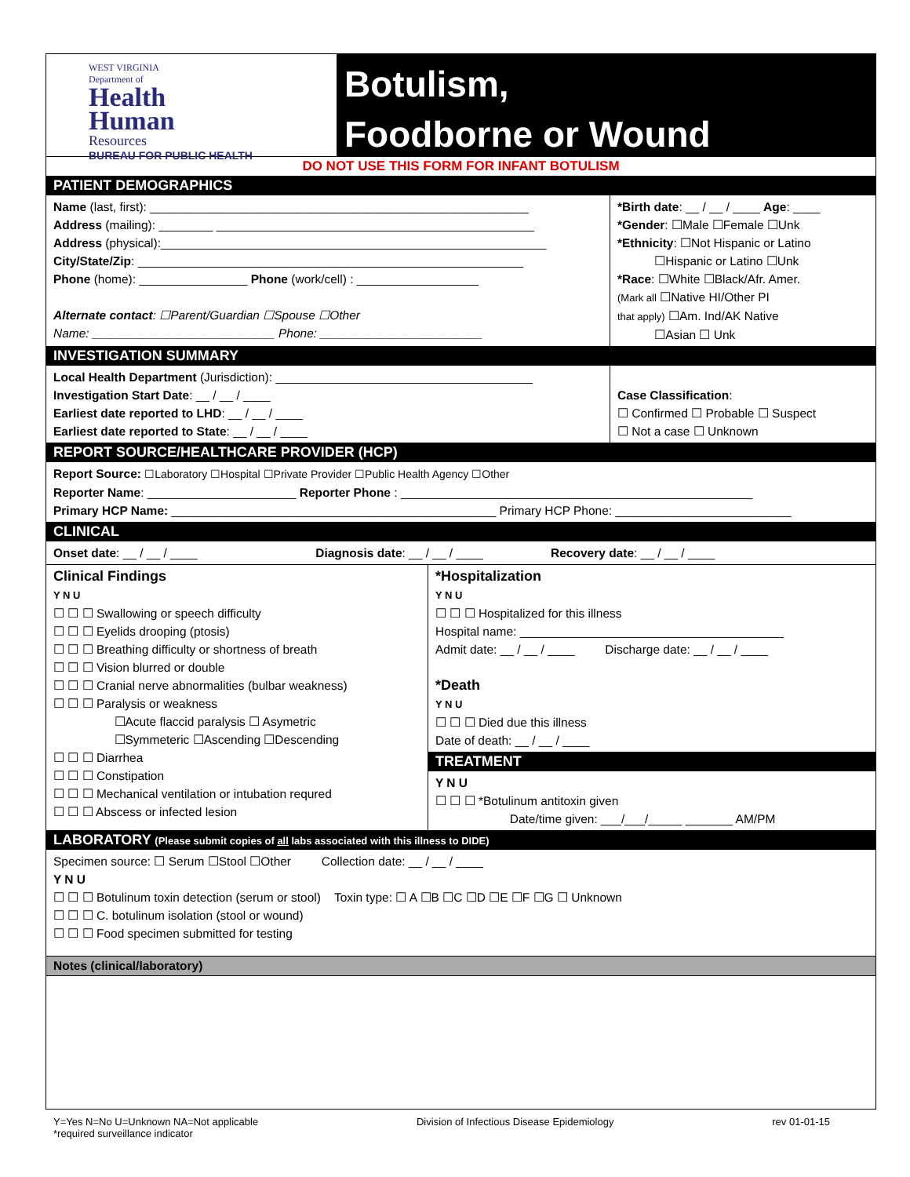WEST VIRGINIA
Department of
Health
Human
Resources
BUREAU FOR PUBLIC HEALTH
Botulism,
Foodborne or Wound
DO NOT USE THIS FORM FOR INFANT BOTULISM
PATIENT DEMOGRAPHICS
Name (last, first): ________________________________________________________
Address (mailing): ________ _______________________________________________
Address (physical):_________________________________________________________
City/State/Zip: _________________________________________________________
Phone (home): ________________ Phone (work/cell) : __________________
Alternate contact: ☐Parent/Guardian ☐Spouse ☐Other
Name: ___________________________ Phone: ________________________
*Birth date: __ / __ / ____ Age: ____
*Gender: ☐Male ☐Female ☐Unk
*Ethnicity: ☐Not Hispanic or Latino
☐Hispanic or Latino ☐Unk
*Race: ☐White ☐Black/Afr. Amer.
(Mark all ☐Native HI/Other PI
that apply) ☐Am. Ind/AK Native
☐Asian ☐ Unk
INVESTIGATION SUMMARY
Local Health Department (Jurisdiction): ______________________________________
Investigation Start Date: __ / __ / ____
Earliest date reported to LHD: __ / __ / ____
Earliest date reported to State: __ / __ / ____
Case Classification:
☐ Confirmed ☐ Probable ☐ Suspect
☐ Not a case ☐ Unknown
REPORT SOURCE/HEALTHCARE PROVIDER (HCP)
Report Source: ☐Laboratory ☐Hospital ☐Private Provider ☐Public Health Agency ☐Other
Reporter Name: ______________________ Reporter Phone : ____________________________________________________
Primary HCP Name: ________________________________________________ Primary HCP Phone: __________________________
CLINICAL
Onset date: __ / __ / ____ Diagnosis date: __ / __ / ____ Recovery date: __ / __ / ____
Clinical Findings
Y N U
☐ ☐ ☐ Swallowing or speech difficulty
☐ ☐ ☐ Eyelids drooping (ptosis)
☐ ☐ ☐ Breathing difficulty or shortness of breath
☐ ☐ ☐ Vision blurred or double
☐ ☐ ☐ Cranial nerve abnormalities (bulbar weakness)
☐ ☐ ☐ Paralysis or weakness
☐Acute flaccid paralysis ☐ Asymetric
☐Symmeteric ☐Ascending ☐Descending
☐ ☐ ☐ Diarrhea
☐ ☐ ☐ Constipation
☐ ☐ ☐ Mechanical ventilation or intubation requred
☐ ☐ ☐ Abscess or infected lesion
*Hospitalization
Y N U
☐ ☐ ☐ Hospitalized for this illness
Hospital name: _______________________________________
Admit date: __ / __ / ____ Discharge date: __ / __ / ____
*Death
Y N U
☐ ☐ ☐ Died due this illness
Date of death: __ / __ / ____
TREATMENT
Y N U
☐ ☐ ☐ *Botulinum antitoxin given
Date/time given: ___/___/_____ _______ AM/PM
LABORATORY (Please submit copies of all labs associated with this illness to DIDE)
Specimen source: ☐ Serum ☐Stool ☐Other Collection date: __ / __ / ____
Y N U
☐ ☐ ☐ Botulinum toxin detection (serum or stool) Toxin type: ☐ A ☐B ☐C ☐D ☐E ☐F ☐G ☐ Unknown
☐ ☐ ☐ C. botulinum isolation (stool or wound)
☐ ☐ ☐ Food specimen submitted for testing
Notes (clinical/laboratory)
Y=Yes N=No U=Unknown NA=Not applicable
*required surveillance indicator
Division of Infectious Disease Epidemiology
rev 01-01-15